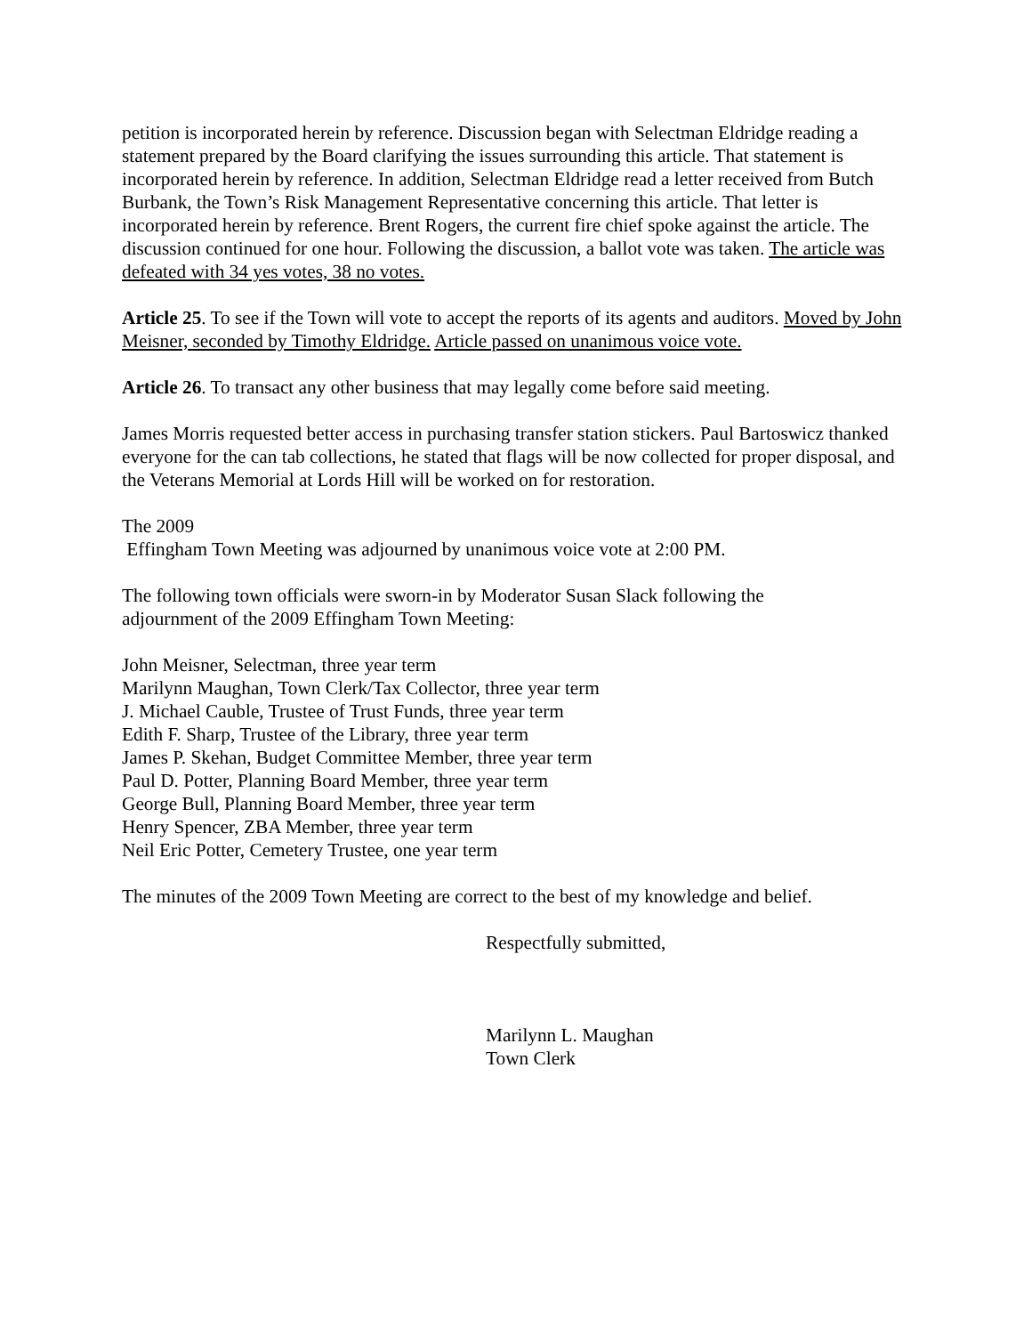petition is incorporated herein by reference. Discussion began with Selectman Eldridge reading a statement prepared by the Board clarifying the issues surrounding this article. That statement is incorporated herein by reference. In addition, Selectman Eldridge read a letter received from Butch Burbank, the Town’s Risk Management Representative concerning this article. That letter is incorporated herein by reference. Brent Rogers, the current fire chief spoke against the article. The discussion continued for one hour. Following the discussion, a ballot vote was taken. The article was defeated with 34 yes votes, 38 no votes.
Article 25. To see if the Town will vote to accept the reports of its agents and auditors. Moved by John Meisner, seconded by Timothy Eldridge. Article passed on unanimous voice vote.
Article 26. To transact any other business that may legally come before said meeting.
James Morris requested better access in purchasing transfer station stickers. Paul Bartoswicz thanked everyone for the can tab collections, he stated that flags will be now collected for proper disposal, and the Veterans Memorial at Lords Hill will be worked on for restoration.
The 2009
Effingham Town Meeting was adjourned by unanimous voice vote at 2:00 PM.
The following town officials were sworn-in by Moderator Susan Slack following the
adjournment of the 2009 Effingham Town Meeting:
John Meisner, Selectman, three year term
Marilynn Maughan, Town Clerk/Tax Collector, three year term
J. Michael Cauble, Trustee of Trust Funds, three year term
Edith F. Sharp, Trustee of the Library, three year term
James P. Skehan, Budget Committee Member, three year term
Paul D. Potter, Planning Board Member, three year term
George Bull, Planning Board Member, three year term
Henry Spencer, ZBA Member, three year term
Neil Eric Potter, Cemetery Trustee, one year term
The minutes of the 2009 Town Meeting are correct to the best of my knowledge and belief.
Respectfully submitted,
Marilynn L. Maughan
Town Clerk